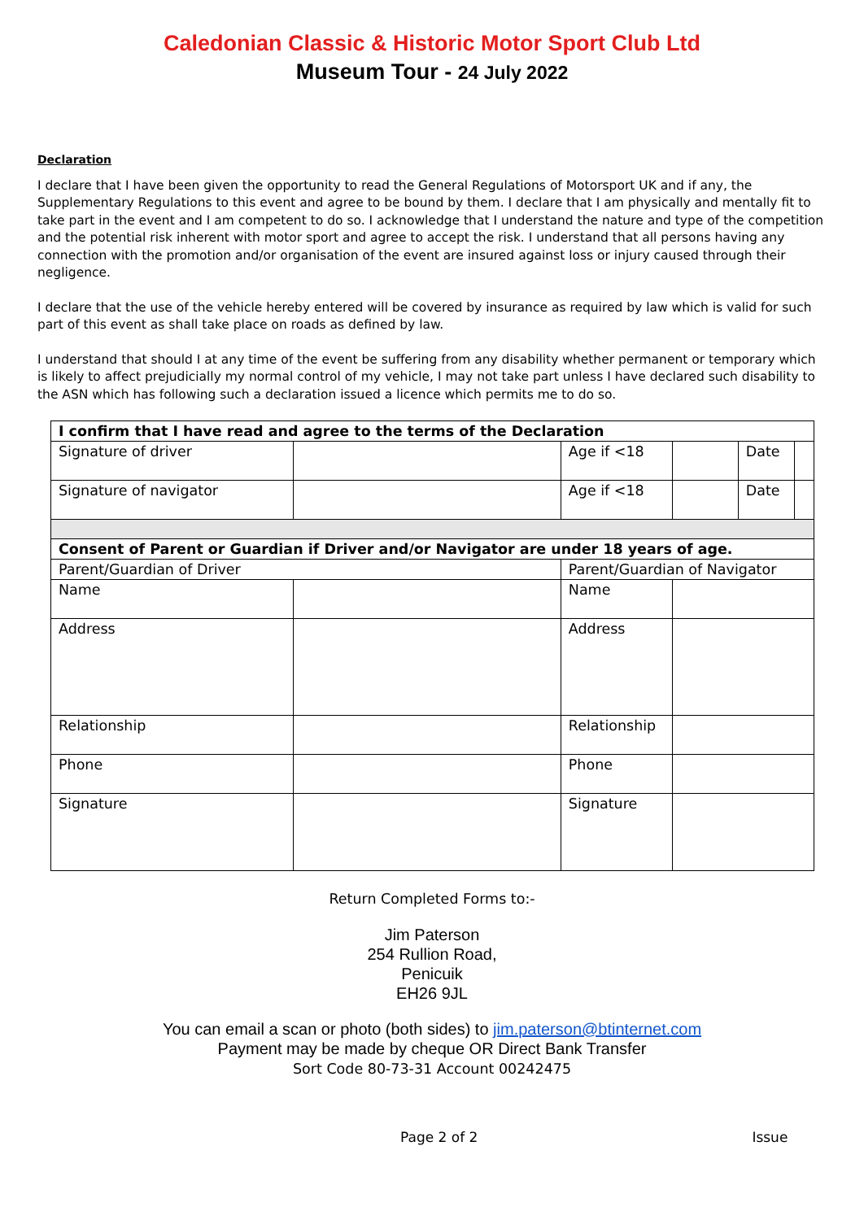Caledonian Classic & Historic Motor Sport Club Ltd
Museum Tour - 24 July 2022
Declaration
I declare that I have been given the opportunity to read the General Regulations of Motorsport UK and if any, the Supplementary Regulations to this event and agree to be bound by them. I declare that I am physically and mentally fit to take part in the event and I am competent to do so. I acknowledge that I understand the nature and type of the competition and the potential risk inherent with motor sport and agree to accept the risk. I understand that all persons having any connection with the promotion and/or organisation of the event are insured against loss or injury caused through their negligence.
I declare that the use of the vehicle hereby entered will be covered by insurance as required by law which is valid for such part of this event as shall take place on roads as defined by law.
I understand that should I at any time of the event be suffering from any disability whether permanent or temporary which is likely to affect prejudicially my normal control of my vehicle, I may not take part unless I have declared such disability to the ASN which has following such a declaration issued a licence which permits me to do so.
| I confirm that I have read and agree to the terms of the Declaration | | | | | | |
| Signature of driver | | | Age if <18 | | Date | |
| Signature of navigator | | | Age if <18 | | Date | |
| Consent of Parent or Guardian if Driver and/or Navigator are under 18 years of age. | | | | | | |
| Parent/Guardian of Driver | | | Parent/Guardian of Navigator | | | |
| Name | | | Name | | | |
| Address | | | Address | | | |
| Relationship | | | Relationship | | | |
| Phone | | | Phone | | | |
| Signature | | | Signature | | | |
Return Completed Forms to:-
Jim Paterson
254 Rullion Road,
Penicuik
EH26 9JL
You can email a scan or photo (both sides) to jim.paterson@btinternet.com
Payment may be made by cheque OR Direct Bank Transfer
Sort Code 80-73-31 Account 00242475
Page 2 of 2 Issue